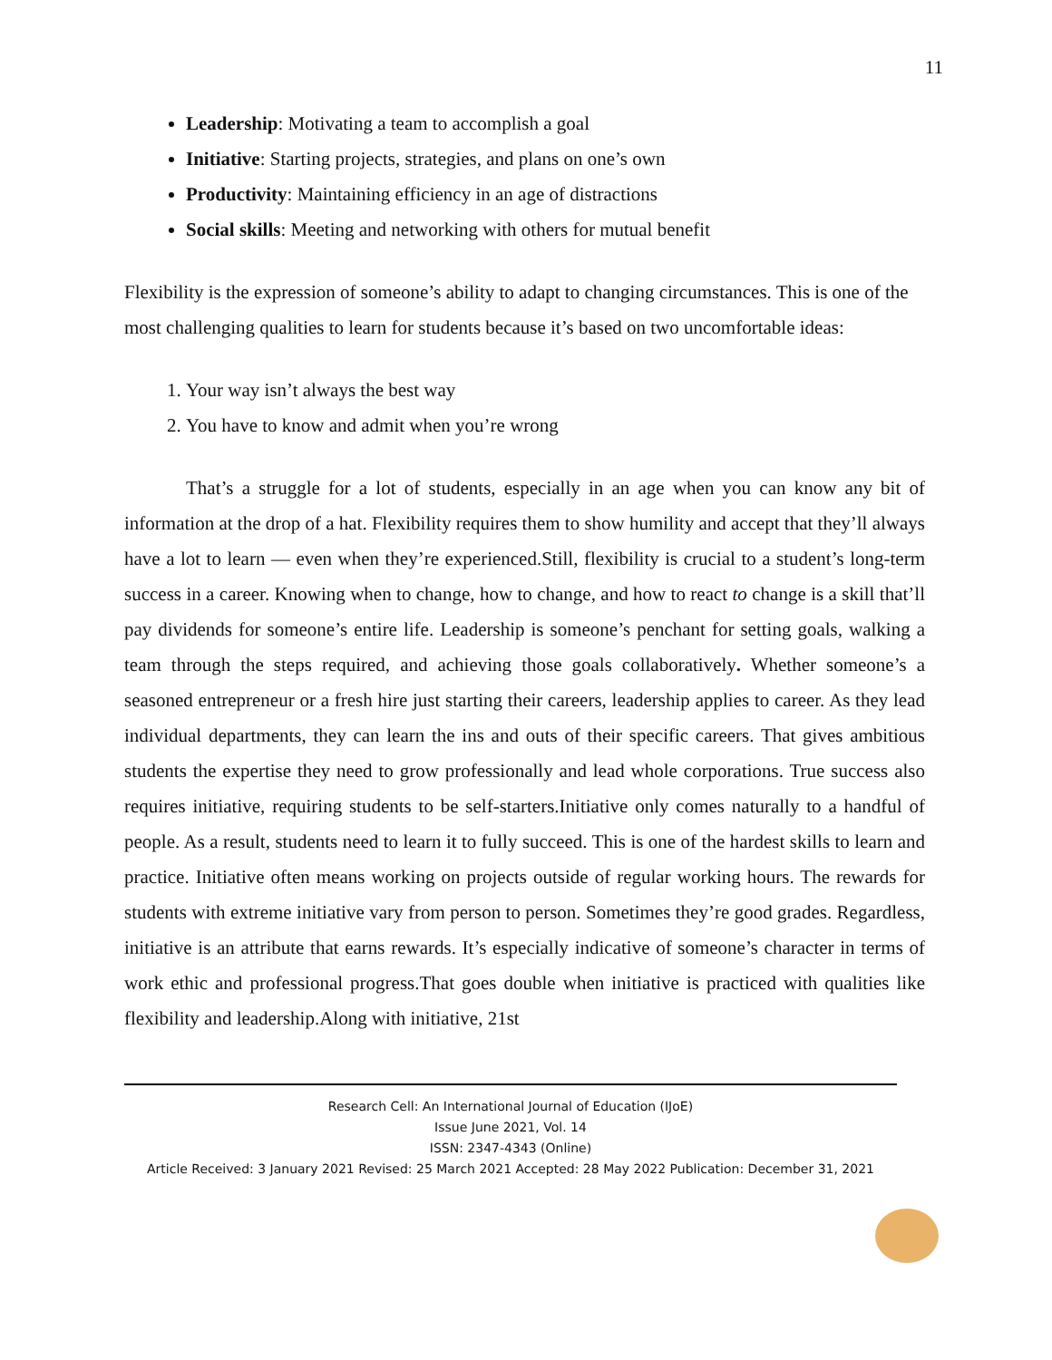11
Leadership: Motivating a team to accomplish a goal
Initiative: Starting projects, strategies, and plans on one’s own
Productivity: Maintaining efficiency in an age of distractions
Social skills: Meeting and networking with others for mutual benefit
Flexibility is the expression of someone’s ability to adapt to changing circumstances. This is one of the most challenging qualities to learn for students because it’s based on two uncomfortable ideas:
1. Your way isn’t always the best way
2. You have to know and admit when you’re wrong
That’s a struggle for a lot of students, especially in an age when you can know any bit of information at the drop of a hat. Flexibility requires them to show humility and accept that they’ll always have a lot to learn — even when they’re experienced.Still, flexibility is crucial to a student’s long-term success in a career. Knowing when to change, how to change, and how to react to change is a skill that’ll pay dividends for someone’s entire life. Leadership is someone’s penchant for setting goals, walking a team through the steps required, and achieving those goals collaboratively. Whether someone’s a seasoned entrepreneur or a fresh hire just starting their careers, leadership applies to career. As they lead individual departments, they can learn the ins and outs of their specific careers. That gives ambitious students the expertise they need to grow professionally and lead whole corporations. True success also requires initiative, requiring students to be self-starters.Initiative only comes naturally to a handful of people. As a result, students need to learn it to fully succeed. This is one of the hardest skills to learn and practice. Initiative often means working on projects outside of regular working hours. The rewards for students with extreme initiative vary from person to person. Sometimes they’re good grades. Regardless, initiative is an attribute that earns rewards. It’s especially indicative of someone’s character in terms of work ethic and professional progress.That goes double when initiative is practiced with qualities like flexibility and leadership.Along with initiative, 21st
Research Cell: An International Journal of Education (IJoE)
Issue June 2021, Vol. 14
ISSN: 2347-4343 (Online)
Article Received: 3 January 2021 Revised: 25 March 2021 Accepted: 28 May 2022 Publication: December 31, 2021